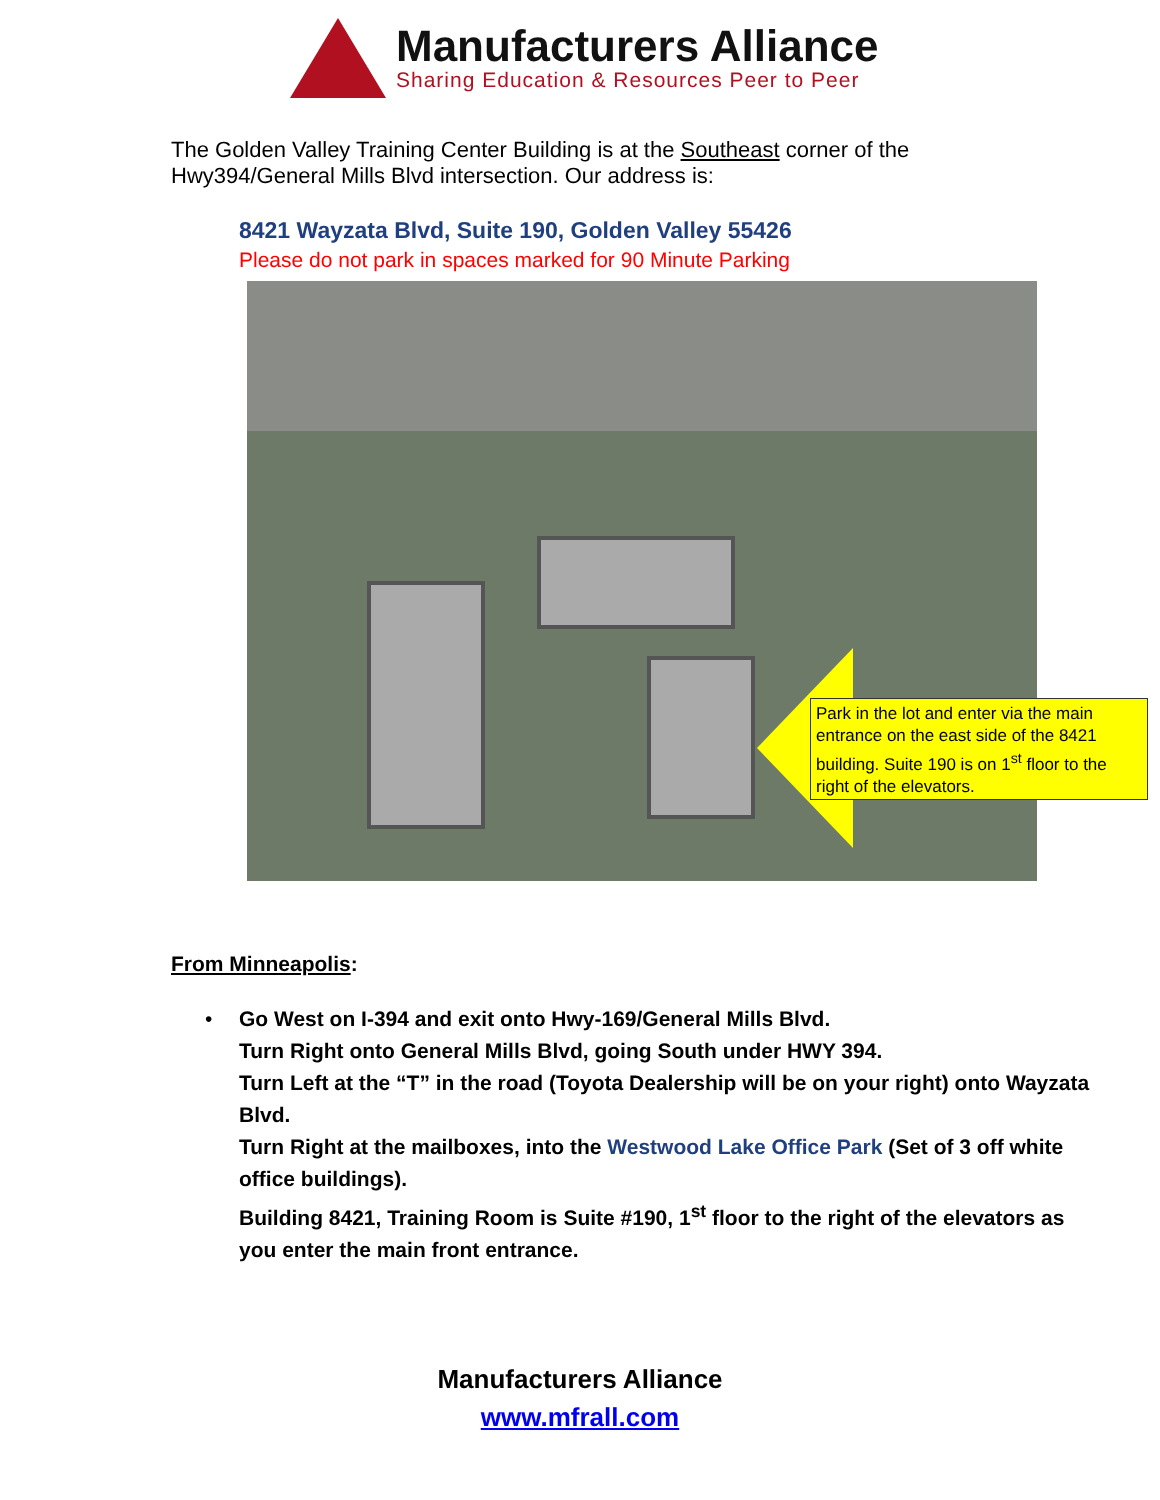Manufacturers Alliance
Sharing Education & Resources Peer to Peer
The Golden Valley Training Center Building is at the Southeast corner of the
Hwy394/General Mills Blvd intersection. Our address is:
8421 Wayzata Blvd, Suite 190, Golden Valley 55426
Please do not park in spaces marked for 90 Minute Parking
Park in the lot and enter via the main entrance on the east side of the 8421 building. Suite 190 is on 1<sup>st</sup> floor to the right of the elevators.
From Minneapolis:
•
Go West on I-394 and exit onto Hwy-169/General Mills Blvd.
Turn Right onto General Mills Blvd, going South under HWY 394.
Turn Left at the “T” in the road (Toyota Dealership will be on your right) onto Wayzata Blvd.
Turn Right at the mailboxes, into the Westwood Lake Office Park (Set of 3 off white office buildings).
Building 8421, Training Room is Suite #190, 1<sup>st</sup> floor to the right of the elevators as you enter the main front entrance.
Manufacturers Alliance
www.mfrall.com